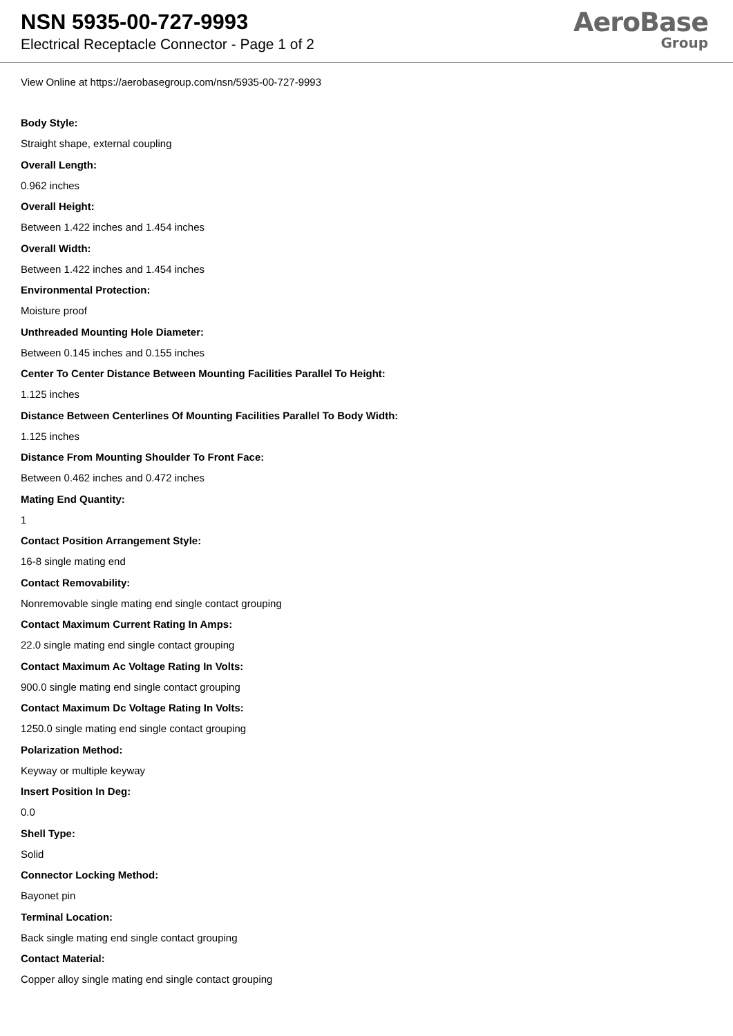NSN 5935-00-727-9993
Electrical Receptacle Connector - Page 1 of 2
AeroBase
Group
View Online at https://aerobasegroup.com/nsn/5935-00-727-9993
Body Style:
Straight shape, external coupling
Overall Length:
0.962 inches
Overall Height:
Between 1.422 inches and 1.454 inches
Overall Width:
Between 1.422 inches and 1.454 inches
Environmental Protection:
Moisture proof
Unthreaded Mounting Hole Diameter:
Between 0.145 inches and 0.155 inches
Center To Center Distance Between Mounting Facilities Parallel To Height:
1.125 inches
Distance Between Centerlines Of Mounting Facilities Parallel To Body Width:
1.125 inches
Distance From Mounting Shoulder To Front Face:
Between 0.462 inches and 0.472 inches
Mating End Quantity:
1
Contact Position Arrangement Style:
16-8 single mating end
Contact Removability:
Nonremovable single mating end single contact grouping
Contact Maximum Current Rating In Amps:
22.0 single mating end single contact grouping
Contact Maximum Ac Voltage Rating In Volts:
900.0 single mating end single contact grouping
Contact Maximum Dc Voltage Rating In Volts:
1250.0 single mating end single contact grouping
Polarization Method:
Keyway or multiple keyway
Insert Position In Deg:
0.0
Shell Type:
Solid
Connector Locking Method:
Bayonet pin
Terminal Location:
Back single mating end single contact grouping
Contact Material:
Copper alloy single mating end single contact grouping